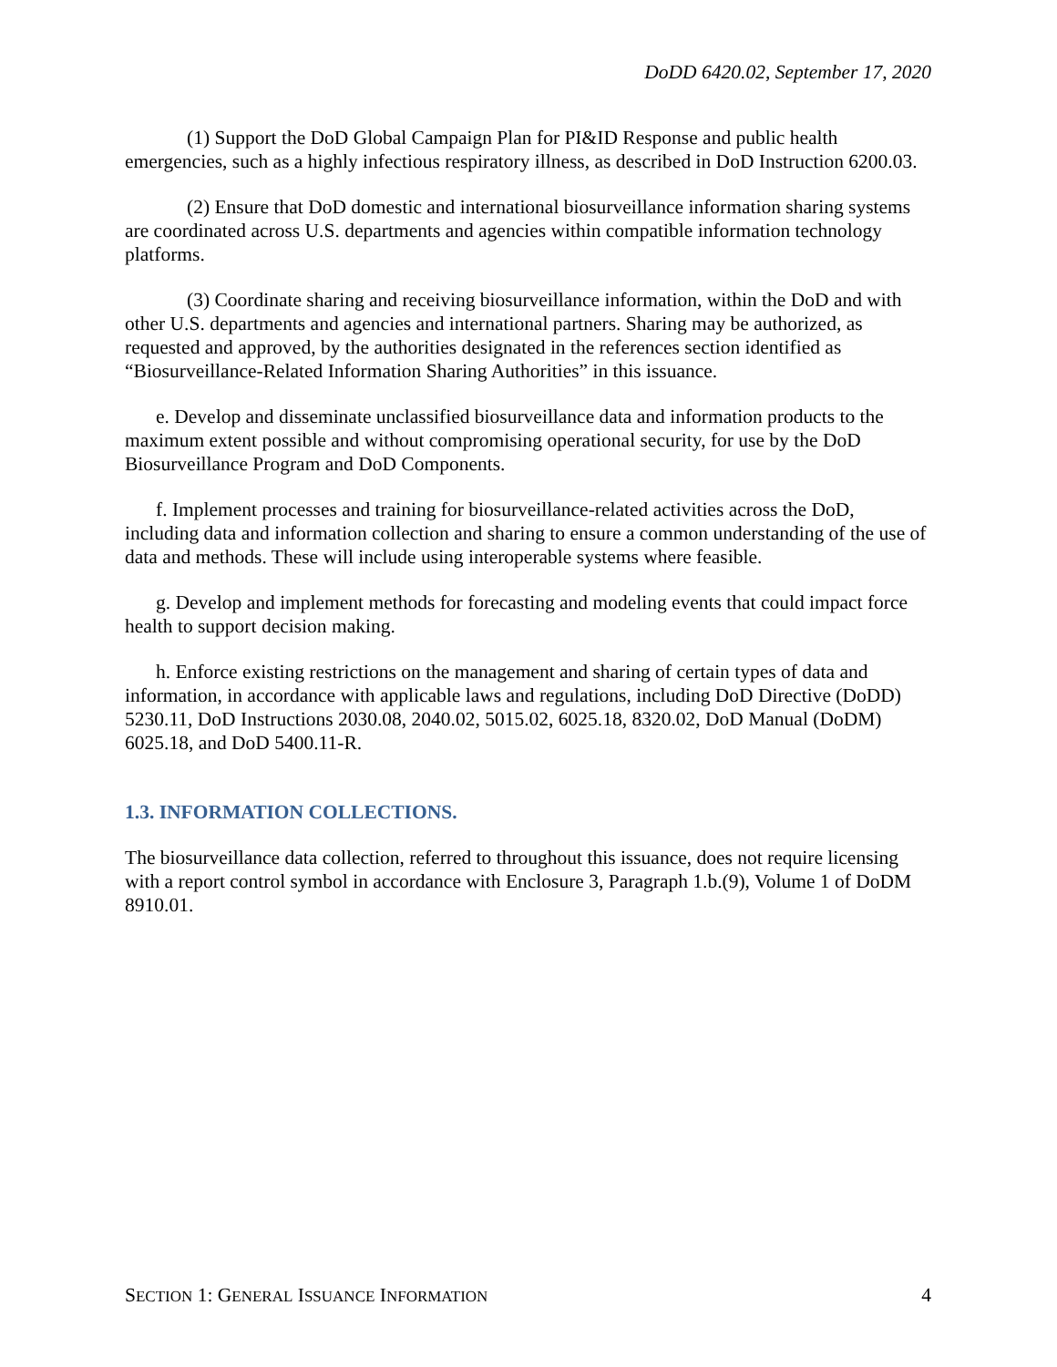DoDD 6420.02, September 17, 2020
(1) Support the DoD Global Campaign Plan for PI&ID Response and public health emergencies, such as a highly infectious respiratory illness, as described in DoD Instruction 6200.03.
(2) Ensure that DoD domestic and international biosurveillance information sharing systems are coordinated across U.S. departments and agencies within compatible information technology platforms.
(3) Coordinate sharing and receiving biosurveillance information, within the DoD and with other U.S. departments and agencies and international partners. Sharing may be authorized, as requested and approved, by the authorities designated in the references section identified as “Biosurveillance-Related Information Sharing Authorities” in this issuance.
e. Develop and disseminate unclassified biosurveillance data and information products to the maximum extent possible and without compromising operational security, for use by the DoD Biosurveillance Program and DoD Components.
f. Implement processes and training for biosurveillance-related activities across the DoD, including data and information collection and sharing to ensure a common understanding of the use of data and methods. These will include using interoperable systems where feasible.
g. Develop and implement methods for forecasting and modeling events that could impact force health to support decision making.
h. Enforce existing restrictions on the management and sharing of certain types of data and information, in accordance with applicable laws and regulations, including DoD Directive (DoDD) 5230.11, DoD Instructions 2030.08, 2040.02, 5015.02, 6025.18, 8320.02, DoD Manual (DoDM) 6025.18, and DoD 5400.11-R.
1.3. INFORMATION COLLECTIONS.
The biosurveillance data collection, referred to throughout this issuance, does not require licensing with a report control symbol in accordance with Enclosure 3, Paragraph 1.b.(9), Volume 1 of DoDM 8910.01.
SECTION 1: GENERAL ISSUANCE INFORMATION 4